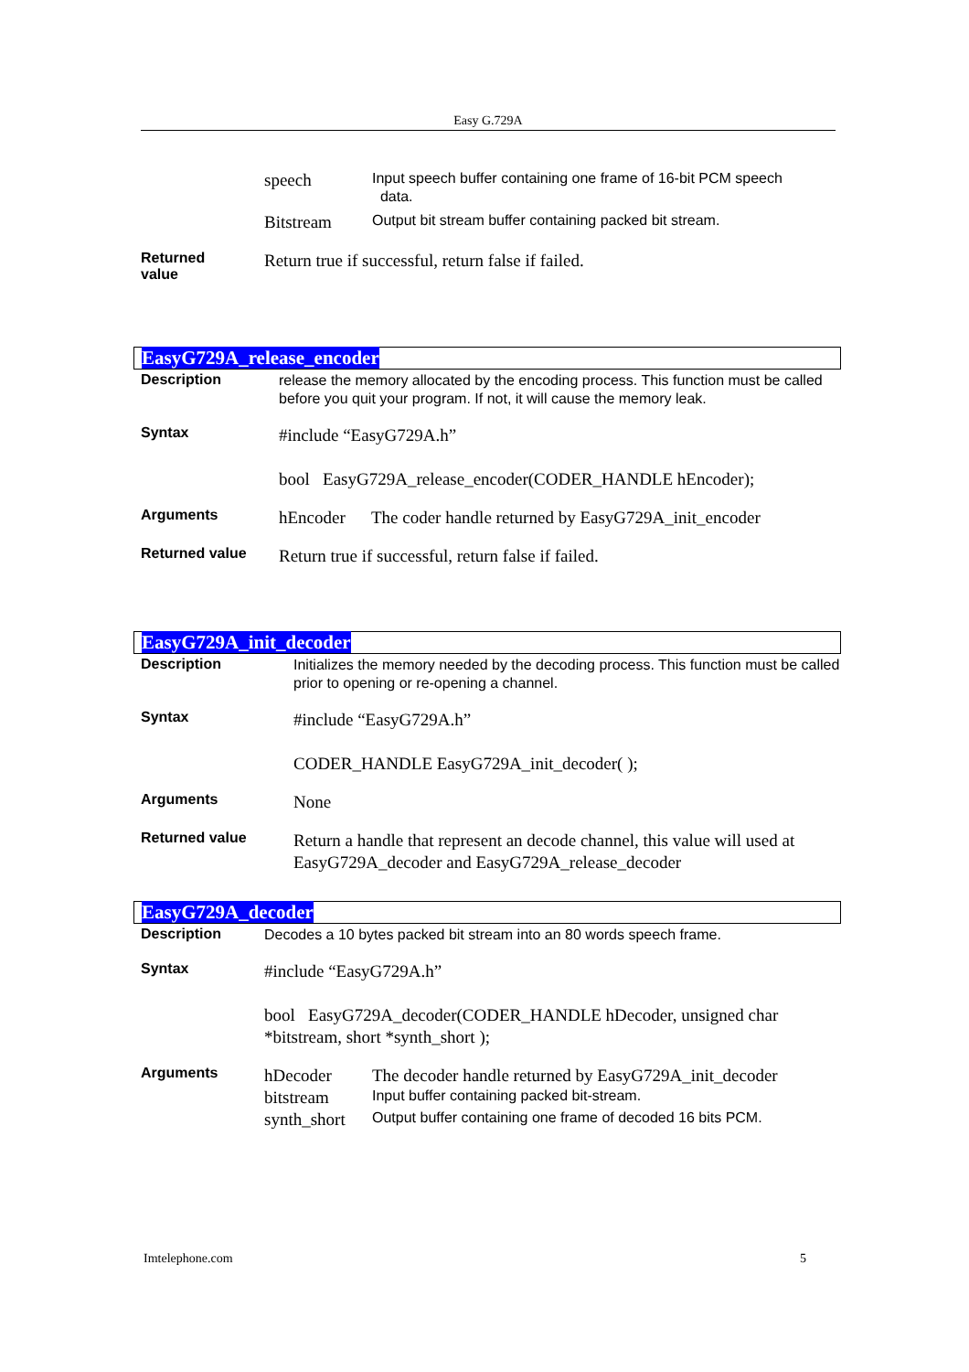Easy G.729A
speech
Input speech buffer containing one frame of 16-bit PCM speech
data.
Bitstream
Output bit stream buffer containing packed bit stream.
Returned
value
Return true if successful, return false if failed.
EasyG729A_release_encoder
Description
release the memory allocated by the encoding process. This function must be called before you quit your program. If not, it will cause the memory leak.
Syntax
#include “EasyG729A.h”
bool EasyG729A_release_encoder(CODER_HANDLE hEncoder);
Arguments
hEncoder The coder handle returned by EasyG729A_init_encoder
Returned value
Return true if successful, return false if failed.
EasyG729A_init_decoder
Description
Initializes the memory needed by the decoding process. This function must be called prior to opening or re-opening a channel.
Syntax
#include “EasyG729A.h”
CODER_HANDLE EasyG729A_init_decoder( );
Arguments
None
Returned value
Return a handle that represent an decode channel, this value will used at EasyG729A_decoder and EasyG729A_release_decoder
EasyG729A_decoder
Description
Decodes a 10 bytes packed bit stream into an 80 words speech frame.
Syntax
#include “EasyG729A.h”
bool EasyG729A_decoder(CODER_HANDLE hDecoder, unsigned char *bitstream, short *synth_short );
Arguments
hDecoder The decoder handle returned by EasyG729A_init_decoder
bitstream
Input buffer containing packed bit-stream.
synth_short
Output buffer containing one frame of decoded 16 bits PCM.
Imtelephone.com 5